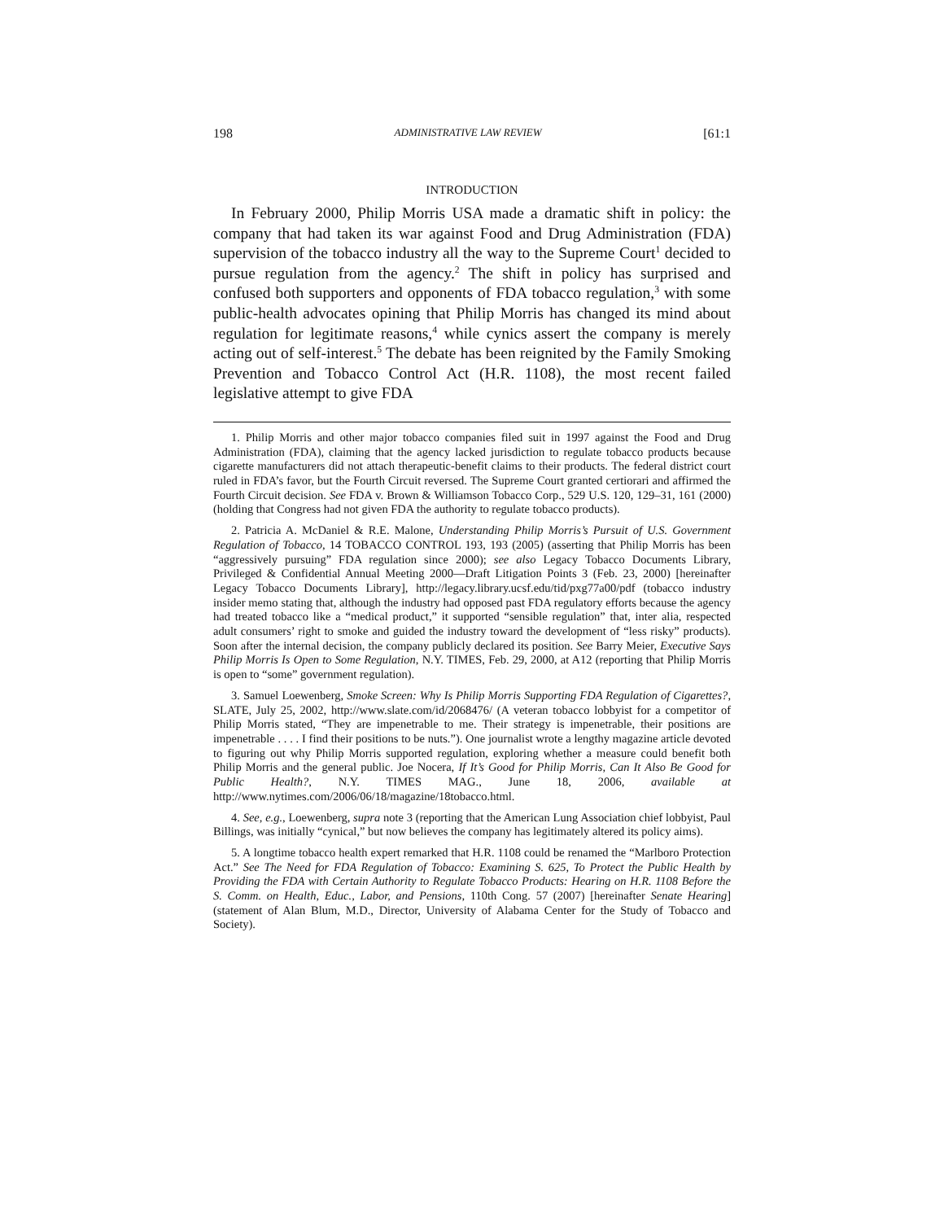198 ADMINISTRATIVE LAW REVIEW [61:1
INTRODUCTION
In February 2000, Philip Morris USA made a dramatic shift in policy: the company that had taken its war against Food and Drug Administration (FDA) supervision of the tobacco industry all the way to the Supreme Court<sup>1</sup> decided to pursue regulation from the agency.<sup>2</sup> The shift in policy has surprised and confused both supporters and opponents of FDA tobacco regulation,<sup>3</sup> with some public-health advocates opining that Philip Morris has changed its mind about regulation for legitimate reasons,<sup>4</sup> while cynics assert the company is merely acting out of self-interest.<sup>5</sup> The debate has been reignited by the Family Smoking Prevention and Tobacco Control Act (H.R. 1108), the most recent failed legislative attempt to give FDA
1. Philip Morris and other major tobacco companies filed suit in 1997 against the Food and Drug Administration (FDA), claiming that the agency lacked jurisdiction to regulate tobacco products because cigarette manufacturers did not attach therapeutic-benefit claims to their products. The federal district court ruled in FDA’s favor, but the Fourth Circuit reversed. The Supreme Court granted certiorari and affirmed the Fourth Circuit decision. See FDA v. Brown & Williamson Tobacco Corp., 529 U.S. 120, 129–31, 161 (2000) (holding that Congress had not given FDA the authority to regulate tobacco products).
2. Patricia A. McDaniel & R.E. Malone, Understanding Philip Morris’s Pursuit of U.S. Government Regulation of Tobacco, 14 TOBACCO CONTROL 193, 193 (2005) (asserting that Philip Morris has been “aggressively pursuing” FDA regulation since 2000); see also Legacy Tobacco Documents Library, Privileged & Confidential Annual Meeting 2000—Draft Litigation Points 3 (Feb. 23, 2000) [hereinafter Legacy Tobacco Documents Library], http://legacy.library.ucsf.edu/tid/pxg77a00/pdf (tobacco industry insider memo stating that, although the industry had opposed past FDA regulatory efforts because the agency had treated tobacco like a “medical product,” it supported “sensible regulation” that, inter alia, respected adult consumers’ right to smoke and guided the industry toward the development of “less risky” products). Soon after the internal decision, the company publicly declared its position. See Barry Meier, Executive Says Philip Morris Is Open to Some Regulation, N.Y. TIMES, Feb. 29, 2000, at A12 (reporting that Philip Morris is open to “some” government regulation).
3. Samuel Loewenberg, Smoke Screen: Why Is Philip Morris Supporting FDA Regulation of Cigarettes?, SLATE, July 25, 2002, http://www.slate.com/id/2068476/ (A veteran tobacco lobbyist for a competitor of Philip Morris stated, “They are impenetrable to me. Their strategy is impenetrable, their positions are impenetrable . . . . I find their positions to be nuts.”). One journalist wrote a lengthy magazine article devoted to figuring out why Philip Morris supported regulation, exploring whether a measure could benefit both Philip Morris and the general public. Joe Nocera, If It’s Good for Philip Morris, Can It Also Be Good for Public Health?, N.Y. TIMES MAG., June 18, 2006, available at http://www.nytimes.com/2006/06/18/magazine/18tobacco.html.
4. See, e.g., Loewenberg, supra note 3 (reporting that the American Lung Association chief lobbyist, Paul Billings, was initially “cynical,” but now believes the company has legitimately altered its policy aims).
5. A longtime tobacco health expert remarked that H.R. 1108 could be renamed the “Marlboro Protection Act.” See The Need for FDA Regulation of Tobacco: Examining S. 625, To Protect the Public Health by Providing the FDA with Certain Authority to Regulate Tobacco Products: Hearing on H.R. 1108 Before the S. Comm. on Health, Educ., Labor, and Pensions, 110th Cong. 57 (2007) [hereinafter Senate Hearing] (statement of Alan Blum, M.D., Director, University of Alabama Center for the Study of Tobacco and Society).